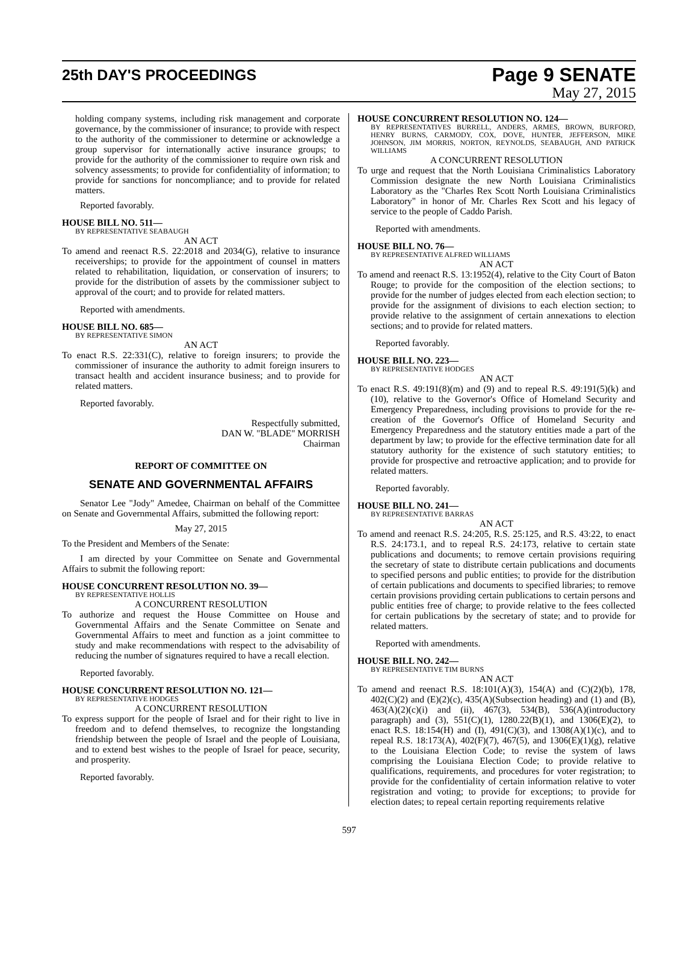25th DAY'S PROCEEDINGS
Page 9 SENATE
May 27, 2015
holding company systems, including risk management and corporate governance, by the commissioner of insurance; to provide with respect to the authority of the commissioner to determine or acknowledge a group supervisor for internationally active insurance groups; to provide for the authority of the commissioner to require own risk and solvency assessments; to provide for confidentiality of information; to provide for sanctions for noncompliance; and to provide for related matters.
Reported favorably.
HOUSE BILL NO. 511—
BY REPRESENTATIVE SEABAUGH
AN ACT
To amend and reenact R.S. 22:2018 and 2034(G), relative to insurance receiverships; to provide for the appointment of counsel in matters related to rehabilitation, liquidation, or conservation of insurers; to provide for the distribution of assets by the commissioner subject to approval of the court; and to provide for related matters.
Reported with amendments.
HOUSE BILL NO. 685—
BY REPRESENTATIVE SIMON
AN ACT
To enact R.S. 22:331(C), relative to foreign insurers; to provide the commissioner of insurance the authority to admit foreign insurers to transact health and accident insurance business; and to provide for related matters.
Reported favorably.
Respectfully submitted,
DAN W. "BLADE" MORRISH
Chairman
REPORT OF COMMITTEE ON
SENATE AND GOVERNMENTAL AFFAIRS
Senator Lee "Jody" Amedee, Chairman on behalf of the Committee on Senate and Governmental Affairs, submitted the following report:
May 27, 2015
To the President and Members of the Senate:
I am directed by your Committee on Senate and Governmental Affairs to submit the following report:
HOUSE CONCURRENT RESOLUTION NO. 39—
BY REPRESENTATIVE HOLLIS
A CONCURRENT RESOLUTION
To authorize and request the House Committee on House and Governmental Affairs and the Senate Committee on Senate and Governmental Affairs to meet and function as a joint committee to study and make recommendations with respect to the advisability of reducing the number of signatures required to have a recall election.
Reported favorably.
HOUSE CONCURRENT RESOLUTION NO. 121—
BY REPRESENTATIVE HODGES
A CONCURRENT RESOLUTION
To express support for the people of Israel and for their right to live in freedom and to defend themselves, to recognize the longstanding friendship between the people of Israel and the people of Louisiana, and to extend best wishes to the people of Israel for peace, security, and prosperity.
Reported favorably.
HOUSE CONCURRENT RESOLUTION NO. 124—
BY REPRESENTATIVES BURRELL, ANDERS, ARMES, BROWN, BURFORD, HENRY BURNS, CARMODY, COX, DOVE, HUNTER, JEFFERSON, MIKE JOHNSON, JIM MORRIS, NORTON, REYNOLDS, SEABAUGH, AND PATRICK WILLIAMS
A CONCURRENT RESOLUTION
To urge and request that the North Louisiana Criminalistics Laboratory Commission designate the new North Louisiana Criminalistics Laboratory as the "Charles Rex Scott North Louisiana Criminalistics Laboratory" in honor of Mr. Charles Rex Scott and his legacy of service to the people of Caddo Parish.
Reported with amendments.
HOUSE BILL NO. 76—
BY REPRESENTATIVE ALFRED WILLIAMS
AN ACT
To amend and reenact R.S. 13:1952(4), relative to the City Court of Baton Rouge; to provide for the composition of the election sections; to provide for the number of judges elected from each election section; to provide for the assignment of divisions to each election section; to provide relative to the assignment of certain annexations to election sections; and to provide for related matters.
Reported favorably.
HOUSE BILL NO. 223—
BY REPRESENTATIVE HODGES
AN ACT
To enact R.S. 49:191(8)(m) and (9) and to repeal R.S. 49:191(5)(k) and (10), relative to the Governor's Office of Homeland Security and Emergency Preparedness, including provisions to provide for the re-creation of the Governor's Office of Homeland Security and Emergency Preparedness and the statutory entities made a part of the department by law; to provide for the effective termination date for all statutory authority for the existence of such statutory entities; to provide for prospective and retroactive application; and to provide for related matters.
Reported favorably.
HOUSE BILL NO. 241—
BY REPRESENTATIVE BARRAS
AN ACT
To amend and reenact R.S. 24:205, R.S. 25:125, and R.S. 43:22, to enact R.S. 24:173.1, and to repeal R.S. 24:173, relative to certain state publications and documents; to remove certain provisions requiring the secretary of state to distribute certain publications and documents to specified persons and public entities; to provide for the distribution of certain publications and documents to specified libraries; to remove certain provisions providing certain publications to certain persons and public entities free of charge; to provide relative to the fees collected for certain publications by the secretary of state; and to provide for related matters.
Reported with amendments.
HOUSE BILL NO. 242—
BY REPRESENTATIVE TIM BURNS
AN ACT
To amend and reenact R.S. 18:101(A)(3), 154(A) and (C)(2)(b), 178, 402(C)(2) and (E)(2)(c), 435(A)(Subsection heading) and (1) and (B), 463(A)(2)(c)(i) and (ii), 467(3), 534(B), 536(A)(introductory paragraph) and (3), 551(C)(1), 1280.22(B)(1), and 1306(E)(2), to enact R.S. 18:154(H) and (I), 491(C)(3), and 1308(A)(1)(c), and to repeal R.S. 18:173(A), 402(F)(7), 467(5), and 1306(E)(1)(g), relative to the Louisiana Election Code; to revise the system of laws comprising the Louisiana Election Code; to provide relative to qualifications, requirements, and procedures for voter registration; to provide for the confidentiality of certain information relative to voter registration and voting; to provide for exceptions; to provide for election dates; to repeal certain reporting requirements relative
597